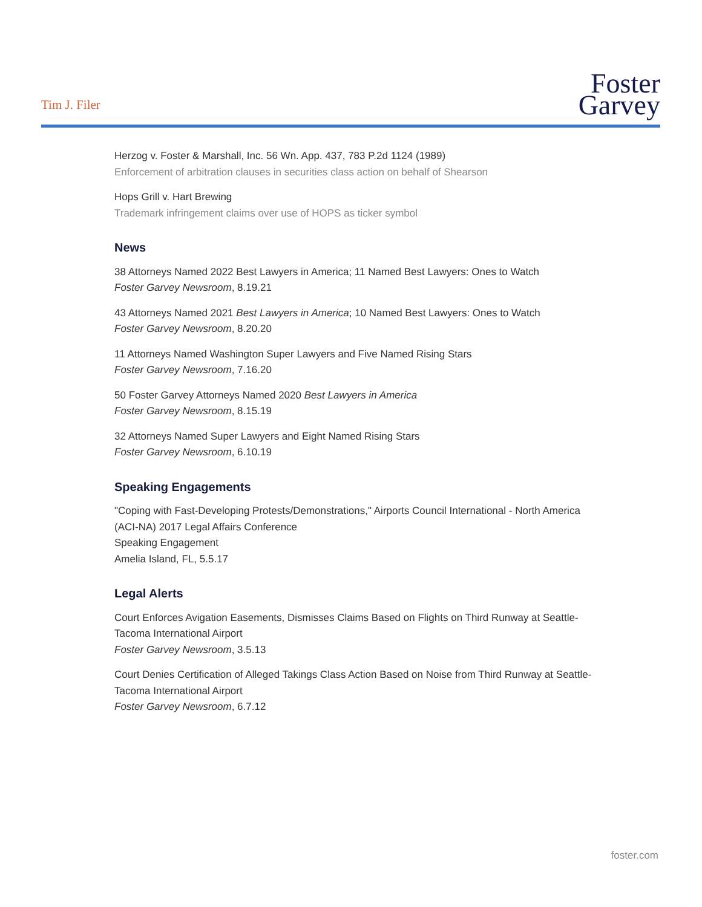Tim J. Filer
Foster
Garvey
Herzog v. Foster & Marshall, Inc. 56 Wn. App. 437, 783 P.2d 1124 (1989)
Enforcement of arbitration clauses in securities class action on behalf of Shearson
Hops Grill v. Hart Brewing
Trademark infringement claims over use of HOPS as ticker symbol
News
38 Attorneys Named 2022 Best Lawyers in America; 11 Named Best Lawyers: Ones to Watch
Foster Garvey Newsroom, 8.19.21
43 Attorneys Named 2021 Best Lawyers in America; 10 Named Best Lawyers: Ones to Watch
Foster Garvey Newsroom, 8.20.20
11 Attorneys Named Washington Super Lawyers and Five Named Rising Stars
Foster Garvey Newsroom, 7.16.20
50 Foster Garvey Attorneys Named 2020 Best Lawyers in America
Foster Garvey Newsroom, 8.15.19
32 Attorneys Named Super Lawyers and Eight Named Rising Stars
Foster Garvey Newsroom, 6.10.19
Speaking Engagements
"Coping with Fast-Developing Protests/Demonstrations," Airports Council International - North America (ACI-NA) 2017 Legal Affairs Conference
Speaking Engagement
Amelia Island, FL, 5.5.17
Legal Alerts
Court Enforces Avigation Easements, Dismisses Claims Based on Flights on Third Runway at Seattle-Tacoma International Airport
Foster Garvey Newsroom, 3.5.13
Court Denies Certification of Alleged Takings Class Action Based on Noise from Third Runway at Seattle-Tacoma International Airport
Foster Garvey Newsroom, 6.7.12
foster.com